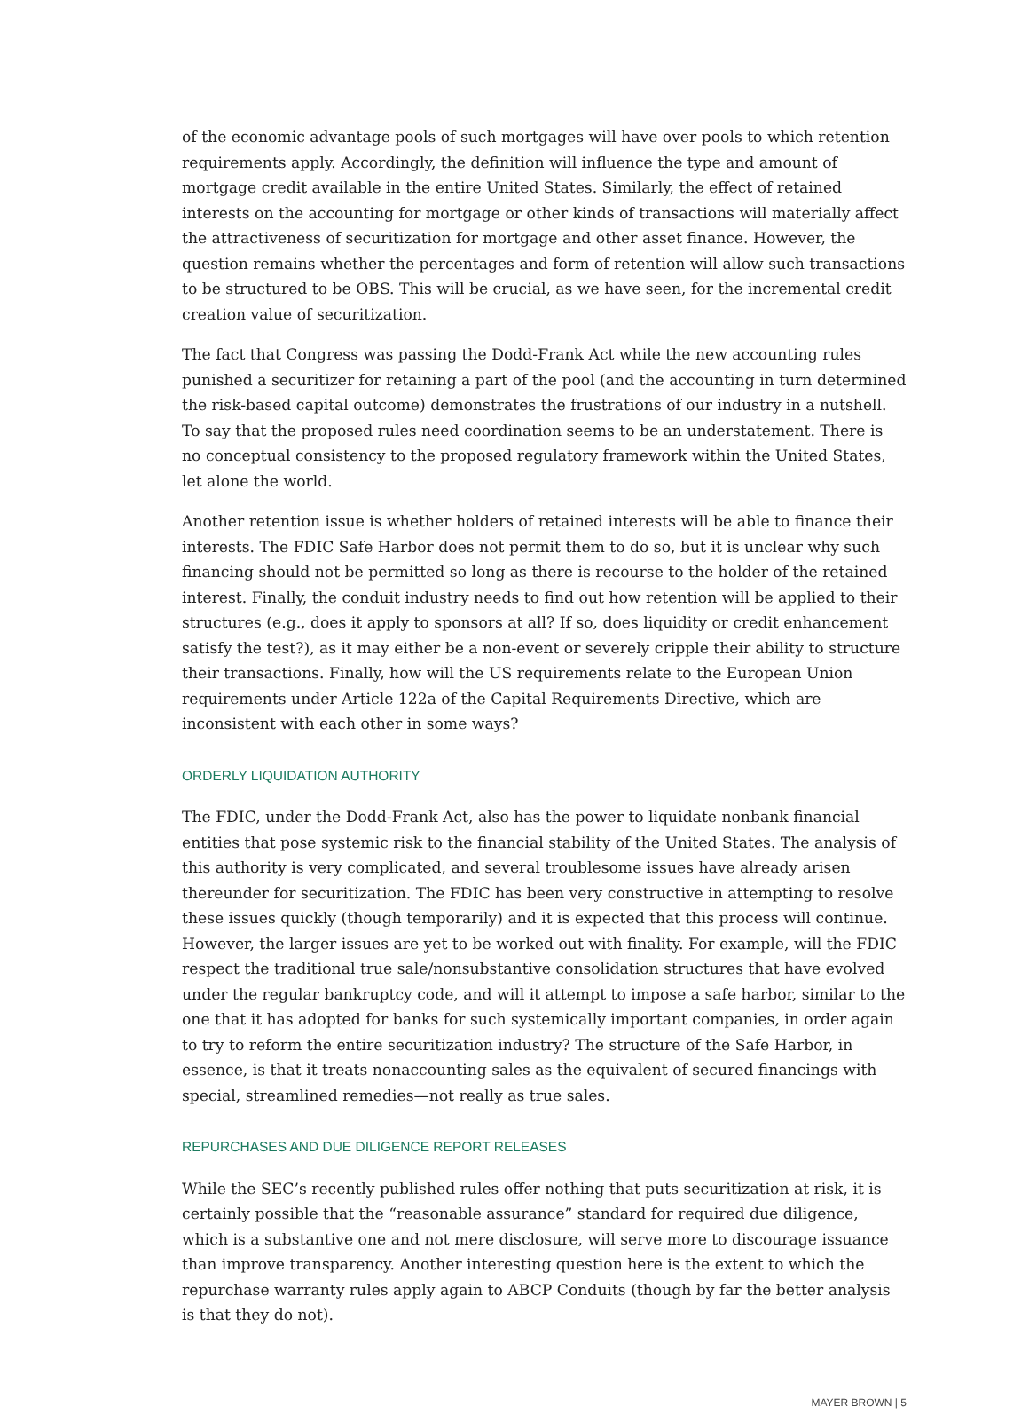of the economic advantage pools of such mortgages will have over pools to which retention requirements apply. Accordingly, the definition will influence the type and amount of mortgage credit available in the entire United States. Similarly, the effect of retained interests on the accounting for mortgage or other kinds of transactions will materially affect the attractiveness of securitization for mortgage and other asset finance. However, the question remains whether the percentages and form of retention will allow such transactions to be structured to be OBS. This will be crucial, as we have seen, for the incremental credit creation value of securitization.
The fact that Congress was passing the Dodd-Frank Act while the new accounting rules punished a securitizer for retaining a part of the pool (and the accounting in turn determined the risk-based capital outcome) demonstrates the frustrations of our industry in a nutshell. To say that the proposed rules need coordination seems to be an understatement. There is no conceptual consistency to the proposed regulatory framework within the United States, let alone the world.
Another retention issue is whether holders of retained interests will be able to finance their interests. The FDIC Safe Harbor does not permit them to do so, but it is unclear why such financing should not be permitted so long as there is recourse to the holder of the retained interest. Finally, the conduit industry needs to find out how retention will be applied to their structures (e.g., does it apply to sponsors at all? If so, does liquidity or credit enhancement satisfy the test?), as it may either be a non-event or severely cripple their ability to structure their transactions. Finally, how will the US requirements relate to the European Union requirements under Article 122a of the Capital Requirements Directive, which are inconsistent with each other in some ways?
ORDERLY LIQUIDATION AUTHORITY
The FDIC, under the Dodd-Frank Act, also has the power to liquidate nonbank financial entities that pose systemic risk to the financial stability of the United States. The analysis of this authority is very complicated, and several troublesome issues have already arisen thereunder for securitization. The FDIC has been very constructive in attempting to resolve these issues quickly (though temporarily) and it is expected that this process will continue. However, the larger issues are yet to be worked out with finality. For example, will the FDIC respect the traditional true sale/nonsubstantive consolidation structures that have evolved under the regular bankruptcy code, and will it attempt to impose a safe harbor, similar to the one that it has adopted for banks for such systemically important companies, in order again to try to reform the entire securitization industry? The structure of the Safe Harbor, in essence, is that it treats nonaccounting sales as the equivalent of secured financings with special, streamlined remedies—not really as true sales.
REPURCHASES AND DUE DILIGENCE REPORT RELEASES
While the SEC’s recently published rules offer nothing that puts securitization at risk, it is certainly possible that the “reasonable assurance” standard for required due diligence, which is a substantive one and not mere disclosure, will serve more to discourage issuance than improve transparency. Another interesting question here is the extent to which the repurchase warranty rules apply again to ABCP Conduits (though by far the better analysis is that they do not).
MAYER BROWN | 5